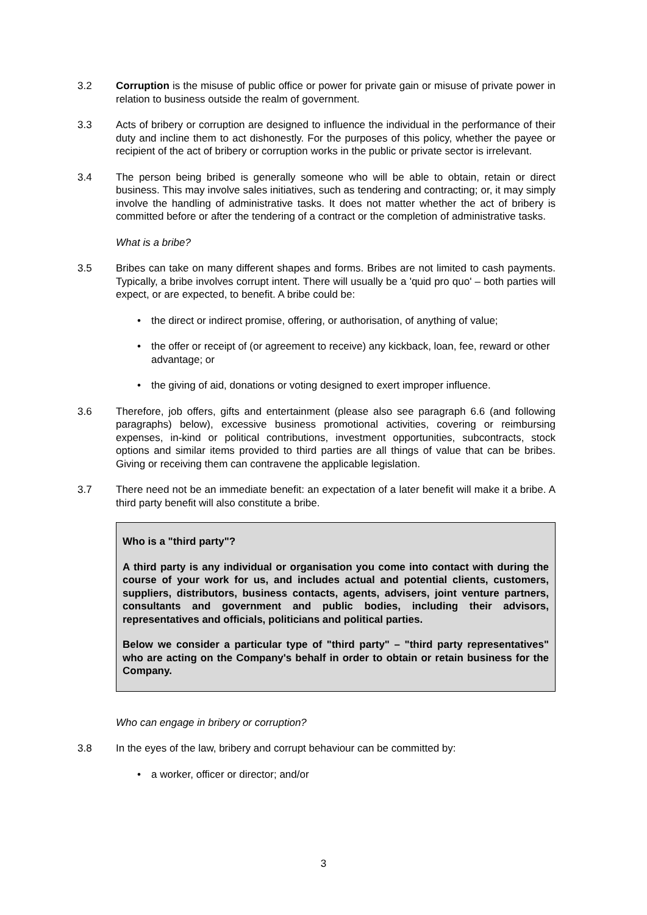3.2 Corruption is the misuse of public office or power for private gain or misuse of private power in relation to business outside the realm of government.
3.3 Acts of bribery or corruption are designed to influence the individual in the performance of their duty and incline them to act dishonestly. For the purposes of this policy, whether the payee or recipient of the act of bribery or corruption works in the public or private sector is irrelevant.
3.4 The person being bribed is generally someone who will be able to obtain, retain or direct business. This may involve sales initiatives, such as tendering and contracting; or, it may simply involve the handling of administrative tasks. It does not matter whether the act of bribery is committed before or after the tendering of a contract or the completion of administrative tasks.
What is a bribe?
3.5 Bribes can take on many different shapes and forms. Bribes are not limited to cash payments. Typically, a bribe involves corrupt intent. There will usually be a 'quid pro quo' – both parties will expect, or are expected, to benefit. A bribe could be:
• the direct or indirect promise, offering, or authorisation, of anything of value;
• the offer or receipt of (or agreement to receive) any kickback, loan, fee, reward or other advantage; or
• the giving of aid, donations or voting designed to exert improper influence.
3.6 Therefore, job offers, gifts and entertainment (please also see paragraph 6.6 (and following paragraphs) below), excessive business promotional activities, covering or reimbursing expenses, in-kind or political contributions, investment opportunities, subcontracts, stock options and similar items provided to third parties are all things of value that can be bribes. Giving or receiving them can contravene the applicable legislation.
3.7 There need not be an immediate benefit: an expectation of a later benefit will make it a bribe. A third party benefit will also constitute a bribe.
Who is a "third party"?
A third party is any individual or organisation you come into contact with during the course of your work for us, and includes actual and potential clients, customers, suppliers, distributors, business contacts, agents, advisers, joint venture partners, consultants and government and public bodies, including their advisors, representatives and officials, politicians and political parties.
Below we consider a particular type of "third party" – "third party representatives" who are acting on the Company's behalf in order to obtain or retain business for the Company.
Who can engage in bribery or corruption?
3.8 In the eyes of the law, bribery and corrupt behaviour can be committed by:
• a worker, officer or director; and/or
3